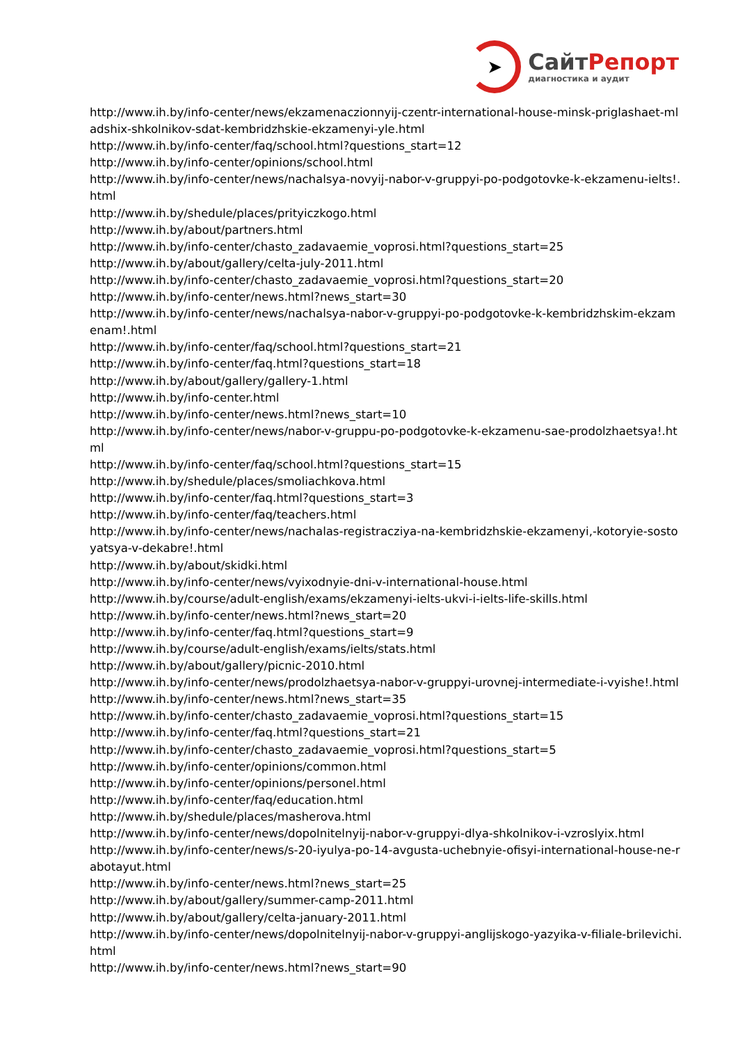➤
СайтРепорт
диагностика и аудит
http://www.ih.by/info-center/news/ekzamenaczionnyij-czentr-international-house-minsk-priglashaet-mladshix-shkolnikov-sdat-kembridzhskie-ekzamenyi-yle.html
http://www.ih.by/info-center/faq/school.html?questions_start=12
http://www.ih.by/info-center/opinions/school.html
http://www.ih.by/info-center/news/nachalsya-novyij-nabor-v-gruppyi-po-podgotovke-k-ekzamenu-ielts!.html
http://www.ih.by/shedule/places/prityiczkogo.html
http://www.ih.by/about/partners.html
http://www.ih.by/info-center/chasto_zadavaemie_voprosi.html?questions_start=25
http://www.ih.by/about/gallery/celta-july-2011.html
http://www.ih.by/info-center/chasto_zadavaemie_voprosi.html?questions_start=20
http://www.ih.by/info-center/news.html?news_start=30
http://www.ih.by/info-center/news/nachalsya-nabor-v-gruppyi-po-podgotovke-k-kembridzhskim-ekzamenam!.html
http://www.ih.by/info-center/faq/school.html?questions_start=21
http://www.ih.by/info-center/faq.html?questions_start=18
http://www.ih.by/about/gallery/gallery-1.html
http://www.ih.by/info-center.html
http://www.ih.by/info-center/news.html?news_start=10
http://www.ih.by/info-center/news/nabor-v-gruppu-po-podgotovke-k-ekzamenu-sae-prodolzhaetsya!.html
http://www.ih.by/info-center/faq/school.html?questions_start=15
http://www.ih.by/shedule/places/smoliachkova.html
http://www.ih.by/info-center/faq.html?questions_start=3
http://www.ih.by/info-center/faq/teachers.html
http://www.ih.by/info-center/news/nachalas-registracziya-na-kembridzhskie-ekzamenyi,-kotoryie-sostoyatsya-v-dekabre!.html
http://www.ih.by/about/skidki.html
http://www.ih.by/info-center/news/vyixodnyie-dni-v-international-house.html
http://www.ih.by/course/adult-english/exams/ekzamenyi-ielts-ukvi-i-ielts-life-skills.html
http://www.ih.by/info-center/news.html?news_start=20
http://www.ih.by/info-center/faq.html?questions_start=9
http://www.ih.by/course/adult-english/exams/ielts/stats.html
http://www.ih.by/about/gallery/picnic-2010.html
http://www.ih.by/info-center/news/prodolzhaetsya-nabor-v-gruppyi-urovnej-intermediate-i-vyishe!.html
http://www.ih.by/info-center/news.html?news_start=35
http://www.ih.by/info-center/chasto_zadavaemie_voprosi.html?questions_start=15
http://www.ih.by/info-center/faq.html?questions_start=21
http://www.ih.by/info-center/chasto_zadavaemie_voprosi.html?questions_start=5
http://www.ih.by/info-center/opinions/common.html
http://www.ih.by/info-center/opinions/personel.html
http://www.ih.by/info-center/faq/education.html
http://www.ih.by/shedule/places/masherova.html
http://www.ih.by/info-center/news/dopolnitelnyij-nabor-v-gruppyi-dlya-shkolnikov-i-vzroslyix.html
http://www.ih.by/info-center/news/s-20-iyulya-po-14-avgusta-uchebnyie-ofisyi-international-house-ne-rabotayut.html
http://www.ih.by/info-center/news.html?news_start=25
http://www.ih.by/about/gallery/summer-camp-2011.html
http://www.ih.by/about/gallery/celta-january-2011.html
http://www.ih.by/info-center/news/dopolnitelnyij-nabor-v-gruppyi-anglijskogo-yazyika-v-filiale-brilevichi.html
http://www.ih.by/info-center/news.html?news_start=90